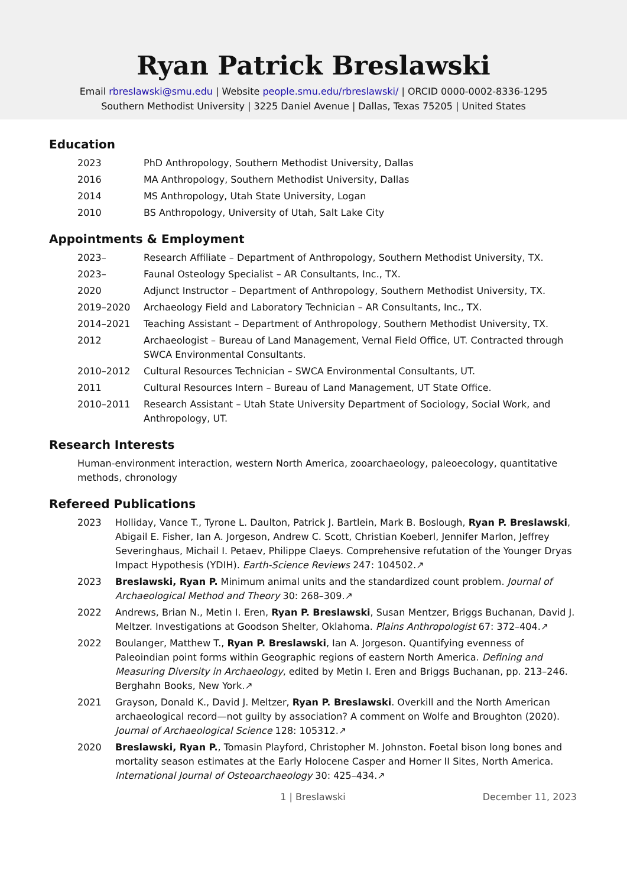Ryan Patrick Breslawski
Email rbreslawski@smu.edu | Website people.smu.edu/rbreslawski/ | ORCID 0000-0002-8336-1295
Southern Methodist University | 3225 Daniel Avenue | Dallas, Texas 75205 | United States
Education
2023 PhD Anthropology, Southern Methodist University, Dallas
2016 MA Anthropology, Southern Methodist University, Dallas
2014 MS Anthropology, Utah State University, Logan
2010 BS Anthropology, University of Utah, Salt Lake City
Appointments & Employment
2023– Research Affiliate – Department of Anthropology, Southern Methodist University, TX.
2023– Faunal Osteology Specialist – AR Consultants, Inc., TX.
2020 Adjunct Instructor – Department of Anthropology, Southern Methodist University, TX.
2019–2020 Archaeology Field and Laboratory Technician – AR Consultants, Inc., TX.
2014–2021 Teaching Assistant – Department of Anthropology, Southern Methodist University, TX.
2012 Archaeologist – Bureau of Land Management, Vernal Field Office, UT. Contracted through SWCA Environmental Consultants.
2010–2012 Cultural Resources Technician – SWCA Environmental Consultants, UT.
2011 Cultural Resources Intern – Bureau of Land Management, UT State Office.
2010–2011 Research Assistant – Utah State University Department of Sociology, Social Work, and Anthropology, UT.
Research Interests
Human-environment interaction, western North America, zooarchaeology, paleoecology, quantitative methods, chronology
Refereed Publications
2023 Holliday, Vance T., Tyrone L. Daulton, Patrick J. Bartlein, Mark B. Boslough, Ryan P. Breslawski, Abigail E. Fisher, Ian A. Jorgeson, Andrew C. Scott, Christian Koeberl, Jennifer Marlon, Jeffrey Severinghaus, Michail I. Petaev, Philippe Claeys. Comprehensive refutation of the Younger Dryas Impact Hypothesis (YDIH). Earth-Science Reviews 247: 104502.↗
2023 Breslawski, Ryan P. Minimum animal units and the standardized count problem. Journal of Archaeological Method and Theory 30: 268–309.↗
2022 Andrews, Brian N., Metin I. Eren, Ryan P. Breslawski, Susan Mentzer, Briggs Buchanan, David J. Meltzer. Investigations at Goodson Shelter, Oklahoma. Plains Anthropologist 67: 372–404.↗
2022 Boulanger, Matthew T., Ryan P. Breslawski, Ian A. Jorgeson. Quantifying evenness of Paleoindian point forms within Geographic regions of eastern North America. Defining and Measuring Diversity in Archaeology, edited by Metin I. Eren and Briggs Buchanan, pp. 213–246. Berghahn Books, New York.↗
2021 Grayson, Donald K., David J. Meltzer, Ryan P. Breslawski. Overkill and the North American archaeological record—not guilty by association? A comment on Wolfe and Broughton (2020). Journal of Archaeological Science 128: 105312.↗
2020 Breslawski, Ryan P., Tomasin Playford, Christopher M. Johnston. Foetal bison long bones and mortality season estimates at the Early Holocene Casper and Horner II Sites, North America. International Journal of Osteoarchaeology 30: 425–434.↗
1 | Breslawski December 11, 2023